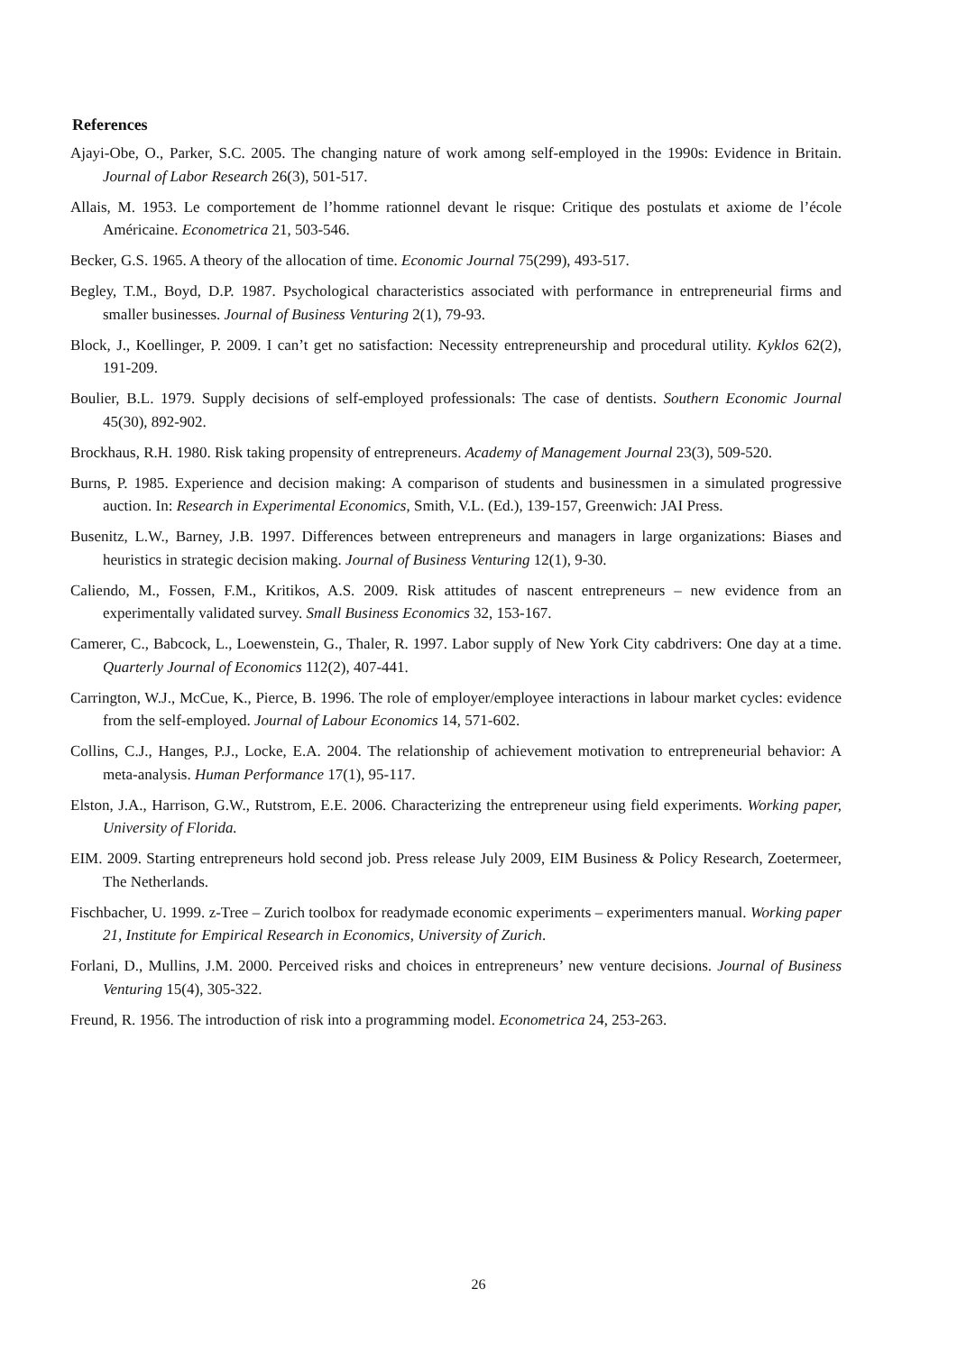References
Ajayi-Obe, O., Parker, S.C. 2005. The changing nature of work among self-employed in the 1990s: Evidence in Britain. Journal of Labor Research 26(3), 501-517.
Allais, M. 1953. Le comportement de l’homme rationnel devant le risque: Critique des postulats et axiome de l’école Américaine. Econometrica 21, 503-546.
Becker, G.S. 1965. A theory of the allocation of time. Economic Journal 75(299), 493-517.
Begley, T.M., Boyd, D.P. 1987. Psychological characteristics associated with performance in entrepreneurial firms and smaller businesses. Journal of Business Venturing 2(1), 79-93.
Block, J., Koellinger, P. 2009. I can’t get no satisfaction: Necessity entrepreneurship and procedural utility. Kyklos 62(2), 191-209.
Boulier, B.L. 1979. Supply decisions of self-employed professionals: The case of dentists. Southern Economic Journal 45(30), 892-902.
Brockhaus, R.H. 1980. Risk taking propensity of entrepreneurs. Academy of Management Journal 23(3), 509-520.
Burns, P. 1985. Experience and decision making: A comparison of students and businessmen in a simulated progressive auction. In: Research in Experimental Economics, Smith, V.L. (Ed.), 139-157, Greenwich: JAI Press.
Busenitz, L.W., Barney, J.B. 1997. Differences between entrepreneurs and managers in large organizations: Biases and heuristics in strategic decision making. Journal of Business Venturing 12(1), 9-30.
Caliendo, M., Fossen, F.M., Kritikos, A.S. 2009. Risk attitudes of nascent entrepreneurs – new evidence from an experimentally validated survey. Small Business Economics 32, 153-167.
Camerer, C., Babcock, L., Loewenstein, G., Thaler, R. 1997. Labor supply of New York City cabdrivers: One day at a time. Quarterly Journal of Economics 112(2), 407-441.
Carrington, W.J., McCue, K., Pierce, B. 1996. The role of employer/employee interactions in labour market cycles: evidence from the self-employed. Journal of Labour Economics 14, 571-602.
Collins, C.J., Hanges, P.J., Locke, E.A. 2004. The relationship of achievement motivation to entrepreneurial behavior: A meta-analysis. Human Performance 17(1), 95-117.
Elston, J.A., Harrison, G.W., Rutstrom, E.E. 2006. Characterizing the entrepreneur using field experiments. Working paper, University of Florida.
EIM. 2009. Starting entrepreneurs hold second job. Press release July 2009, EIM Business & Policy Research, Zoetermeer, The Netherlands.
Fischbacher, U. 1999. z-Tree – Zurich toolbox for readymade economic experiments – experimenters manual. Working paper 21, Institute for Empirical Research in Economics, University of Zurich.
Forlani, D., Mullins, J.M. 2000. Perceived risks and choices in entrepreneurs’ new venture decisions. Journal of Business Venturing 15(4), 305-322.
Freund, R. 1956. The introduction of risk into a programming model. Econometrica 24, 253-263.
26